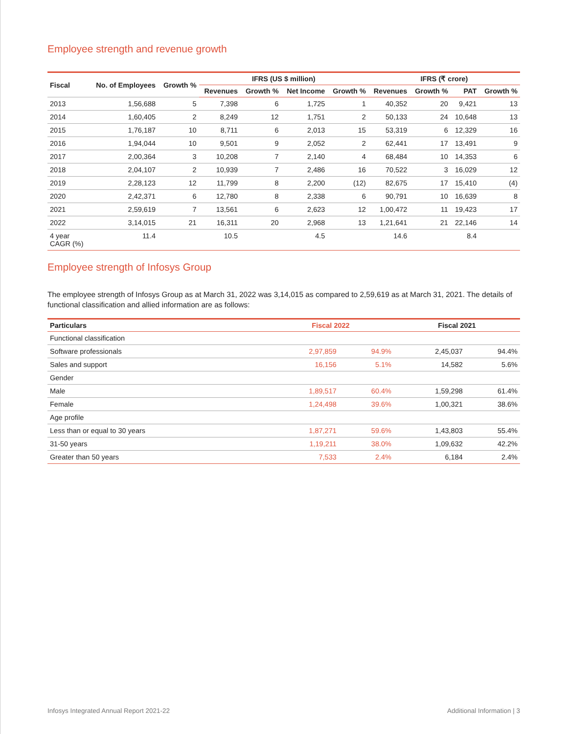Employee strength and revenue growth
| Fiscal | No. of Employees | Growth % | IFRS (US $ million) | | | | IFRS (₹ crore) | | | |
| --- | --- | --- | --- | --- | --- | --- | --- | --- | --- | --- |
| | | | Revenues | Growth % | Net Income | Growth % | Revenues | Growth % | PAT | Growth % |
| 2013 | 1,56,688 | 5 | 7,398 | 6 | 1,725 | 1 | 40,352 | 20 | 9,421 | 13 |
| 2014 | 1,60,405 | 2 | 8,249 | 12 | 1,751 | 2 | 50,133 | 24 | 10,648 | 13 |
| 2015 | 1,76,187 | 10 | 8,711 | 6 | 2,013 | 15 | 53,319 | 6 | 12,329 | 16 |
| 2016 | 1,94,044 | 10 | 9,501 | 9 | 2,052 | 2 | 62,441 | 17 | 13,491 | 9 |
| 2017 | 2,00,364 | 3 | 10,208 | 7 | 2,140 | 4 | 68,484 | 10 | 14,353 | 6 |
| 2018 | 2,04,107 | 2 | 10,939 | 7 | 2,486 | 16 | 70,522 | 3 | 16,029 | 12 |
| 2019 | 2,28,123 | 12 | 11,799 | 8 | 2,200 | (12) | 82,675 | 17 | 15,410 | (4) |
| 2020 | 2,42,371 | 6 | 12,780 | 8 | 2,338 | 6 | 90,791 | 10 | 16,639 | 8 |
| 2021 | 2,59,619 | 7 | 13,561 | 6 | 2,623 | 12 | 1,00,472 | 11 | 19,423 | 17 |
| 2022 | 3,14,015 | 21 | 16,311 | 20 | 2,968 | 13 | 1,21,641 | 21 | 22,146 | 14 |
| 4 year CAGR (%) | 11.4 | | 10.5 | | 4.5 | | 14.6 | | 8.4 | |
Employee strength of Infosys Group
The employee strength of Infosys Group as at March 31, 2022 was 3,14,015 as compared to 2,59,619 as at March 31, 2021. The details of functional classification and allied information are as follows:
| Particulars | Fiscal 2022 | | Fiscal 2021 | |
| --- | --- | --- | --- | --- |
| Functional classification | | | | |
| Software professionals | 2,97,859 | 94.9% | 2,45,037 | 94.4% |
| Sales and support | 16,156 | 5.1% | 14,582 | 5.6% |
| Gender | | | | |
| Male | 1,89,517 | 60.4% | 1,59,298 | 61.4% |
| Female | 1,24,498 | 39.6% | 1,00,321 | 38.6% |
| Age profile | | | | |
| Less than or equal to 30 years | 1,87,271 | 59.6% | 1,43,803 | 55.4% |
| 31-50 years | 1,19,211 | 38.0% | 1,09,632 | 42.2% |
| Greater than 50 years | 7,533 | 2.4% | 6,184 | 2.4% |
Infosys Integrated Annual Report 2021-22 Additional Information | 3